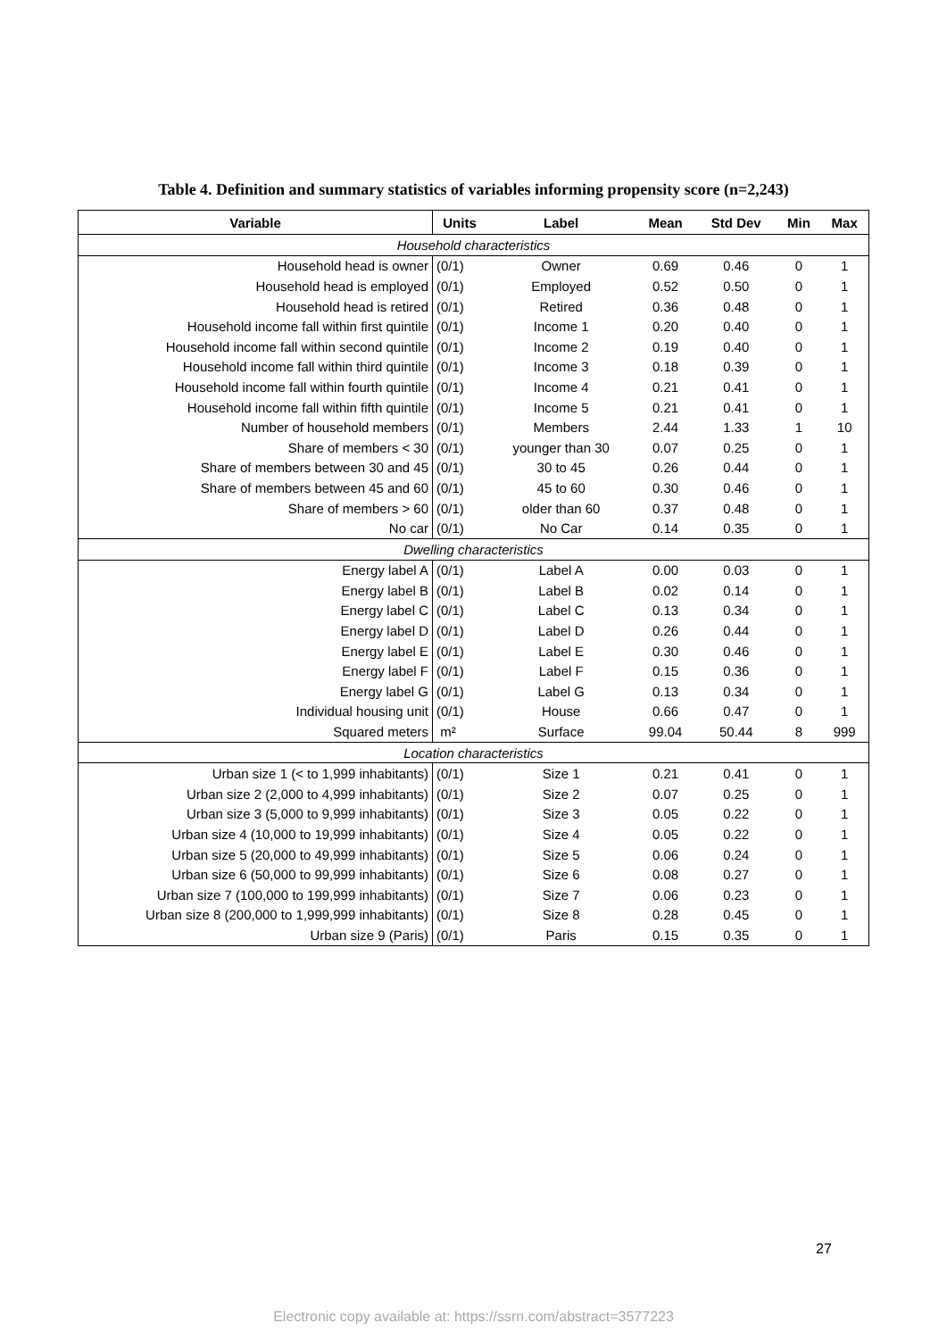Table 4. Definition and summary statistics of variables informing propensity score (n=2,243)
| Variable | Units | Label | Mean | Std Dev | Min | Max |
| --- | --- | --- | --- | --- | --- | --- |
| Household characteristics | | | | | | |
| Household head is owner | (0/1) | Owner | 0.69 | 0.46 | 0 | 1 |
| Household head is employed | (0/1) | Employed | 0.52 | 0.50 | 0 | 1 |
| Household head is retired | (0/1) | Retired | 0.36 | 0.48 | 0 | 1 |
| Household income fall within first quintile | (0/1) | Income 1 | 0.20 | 0.40 | 0 | 1 |
| Household income fall within second quintile | (0/1) | Income 2 | 0.19 | 0.40 | 0 | 1 |
| Household income fall within third quintile | (0/1) | Income 3 | 0.18 | 0.39 | 0 | 1 |
| Household income fall within fourth quintile | (0/1) | Income 4 | 0.21 | 0.41 | 0 | 1 |
| Household income fall within fifth quintile | (0/1) | Income 5 | 0.21 | 0.41 | 0 | 1 |
| Number of household members | (0/1) | Members | 2.44 | 1.33 | 1 | 10 |
| Share of members < 30 | (0/1) | younger than 30 | 0.07 | 0.25 | 0 | 1 |
| Share of members between 30 and 45 | (0/1) | 30 to 45 | 0.26 | 0.44 | 0 | 1 |
| Share of members between 45 and 60 | (0/1) | 45 to 60 | 0.30 | 0.46 | 0 | 1 |
| Share of members > 60 | (0/1) | older than 60 | 0.37 | 0.48 | 0 | 1 |
| No car | (0/1) | No Car | 0.14 | 0.35 | 0 | 1 |
| Dwelling characteristics | | | | | | |
| Energy label A | (0/1) | Label A | 0.00 | 0.03 | 0 | 1 |
| Energy label B | (0/1) | Label B | 0.02 | 0.14 | 0 | 1 |
| Energy label C | (0/1) | Label C | 0.13 | 0.34 | 0 | 1 |
| Energy label D | (0/1) | Label D | 0.26 | 0.44 | 0 | 1 |
| Energy label E | (0/1) | Label E | 0.30 | 0.46 | 0 | 1 |
| Energy label F | (0/1) | Label F | 0.15 | 0.36 | 0 | 1 |
| Energy label G | (0/1) | Label G | 0.13 | 0.34 | 0 | 1 |
| Individual housing unit | (0/1) | House | 0.66 | 0.47 | 0 | 1 |
| Squared meters | m² | Surface | 99.04 | 50.44 | 8 | 999 |
| Location characteristics | | | | | | |
| Urban size 1 (< to 1,999 inhabitants) | (0/1) | Size 1 | 0.21 | 0.41 | 0 | 1 |
| Urban size 2 (2,000 to 4,999 inhabitants) | (0/1) | Size 2 | 0.07 | 0.25 | 0 | 1 |
| Urban size 3 (5,000 to 9,999 inhabitants) | (0/1) | Size 3 | 0.05 | 0.22 | 0 | 1 |
| Urban size 4 (10,000 to 19,999 inhabitants) | (0/1) | Size 4 | 0.05 | 0.22 | 0 | 1 |
| Urban size 5 (20,000 to 49,999 inhabitants) | (0/1) | Size 5 | 0.06 | 0.24 | 0 | 1 |
| Urban size 6 (50,000 to 99,999 inhabitants) | (0/1) | Size 6 | 0.08 | 0.27 | 0 | 1 |
| Urban size 7 (100,000 to 199,999 inhabitants) | (0/1) | Size 7 | 0.06 | 0.23 | 0 | 1 |
| Urban size 8 (200,000 to 1,999,999 inhabitants) | (0/1) | Size 8 | 0.28 | 0.45 | 0 | 1 |
| Urban size 9 (Paris) | (0/1) | Paris | 0.15 | 0.35 | 0 | 1 |
27
Electronic copy available at: https://ssrn.com/abstract=3577223